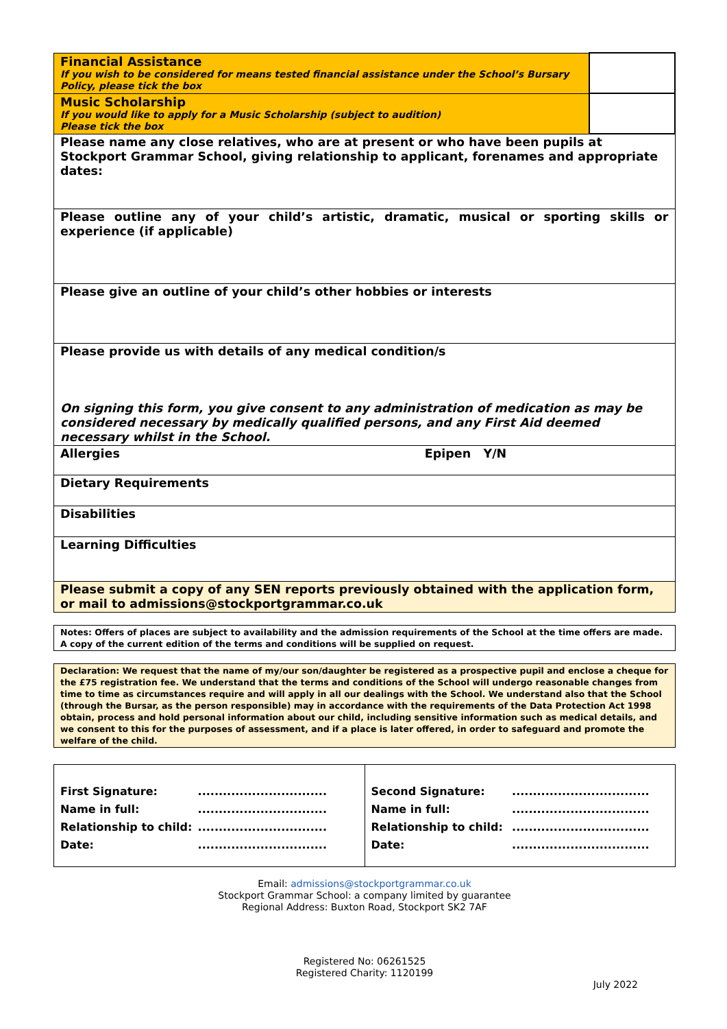| Financial Assistance If you wish to be considered for means tested financial assistance under the School’s Bursary Policy, please tick the box | |
| Music Scholarship If you would like to apply for a Music Scholarship (subject to audition) Please tick the box | |
| Please name any close relatives, who are at present or who have been pupils at Stockport Grammar School, giving relationship to applicant, forenames and appropriate dates: | |
| Please outline any of your child’s artistic, dramatic, musical or sporting skills or experience (if applicable) | |
| Please give an outline of your child’s other hobbies or interests | |
| Please provide us with details of any medical condition/s On signing this form, you give consent to any administration of medication as may be considered necessary by medically qualified persons, and any First Aid deemed necessary whilst in the School. | |
| Allergies Epipen Y/N | |
| Dietary Requirements | |
| Disabilities | |
| Learning Difficulties | |
| Please submit a copy of any SEN reports previously obtained with the application form, or mail to admissions@stockportgrammar.co.uk | |
| Notes: Offers of places are subject to availability and the admission requirements of the School at the time offers are made. A copy of the current edition of the terms and conditions will be supplied on request. |
| Declaration: We request that the name of my/our son/daughter be registered as a prospective pupil and enclose a cheque for the £75 registration fee. We understand that the terms and conditions of the School will undergo reasonable changes from time to time as circumstances require and will apply in all our dealings with the School. We understand also that the School (through the Bursar, as the person responsible) may in accordance with the requirements of the Data Protection Act 1998 obtain, process and hold personal information about our child, including sensitive information such as medical details, and we consent to this for the purposes of assessment, and if a place is later offered, in order to safeguard and promote the welfare of the child. |
| First Signature: ............................... Name in full: ............................... Relationship to child: ............................... Date: ............................... | Second Signature: ................................. Name in full: ................................. Relationship to child: ................................. Date: ................................. |
Email: admissions@stockportgrammar.co.uk
Stockport Grammar School: a company limited by guarantee
Regional Address: Buxton Road, Stockport SK2 7AF
Registered No: 06261525
Registered Charity: 1120199
July 2022